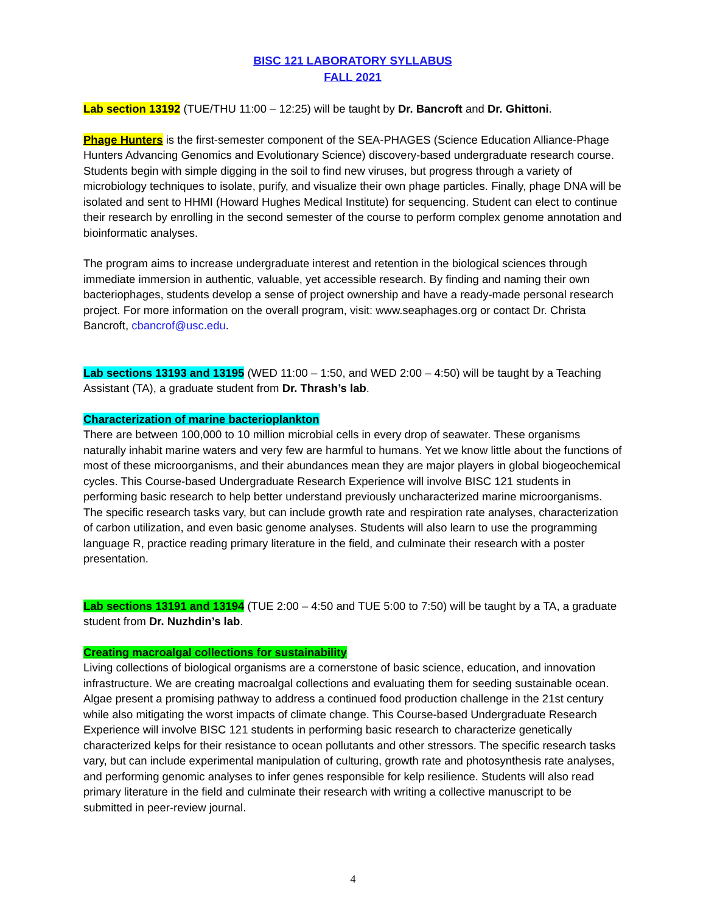BISC 121 LABORATORY SYLLABUS
FALL 2021
Lab section 13192 (TUE/THU 11:00 – 12:25) will be taught by Dr. Bancroft and Dr. Ghittoni.
Phage Hunters is the first-semester component of the SEA-PHAGES (Science Education Alliance-Phage Hunters Advancing Genomics and Evolutionary Science) discovery-based undergraduate research course. Students begin with simple digging in the soil to find new viruses, but progress through a variety of microbiology techniques to isolate, purify, and visualize their own phage particles. Finally, phage DNA will be isolated and sent to HHMI (Howard Hughes Medical Institute) for sequencing. Student can elect to continue their research by enrolling in the second semester of the course to perform complex genome annotation and bioinformatic analyses.
The program aims to increase undergraduate interest and retention in the biological sciences through immediate immersion in authentic, valuable, yet accessible research. By finding and naming their own bacteriophages, students develop a sense of project ownership and have a ready-made personal research project. For more information on the overall program, visit: www.seaphages.org or contact Dr. Christa Bancroft, cbancrof@usc.edu.
Lab sections 13193 and 13195 (WED 11:00 – 1:50, and WED 2:00 – 4:50) will be taught by a Teaching Assistant (TA), a graduate student from Dr. Thrash’s lab.
Characterization of marine bacterioplankton
There are between 100,000 to 10 million microbial cells in every drop of seawater. These organisms naturally inhabit marine waters and very few are harmful to humans. Yet we know little about the functions of most of these microorganisms, and their abundances mean they are major players in global biogeochemical cycles. This Course-based Undergraduate Research Experience will involve BISC 121 students in performing basic research to help better understand previously uncharacterized marine microorganisms. The specific research tasks vary, but can include growth rate and respiration rate analyses, characterization of carbon utilization, and even basic genome analyses. Students will also learn to use the programming language R, practice reading primary literature in the field, and culminate their research with a poster presentation.
Lab sections 13191 and 13194 (TUE 2:00 – 4:50 and TUE 5:00 to 7:50) will be taught by a TA, a graduate student from Dr. Nuzhdin’s lab.
Creating macroalgal collections for sustainability
Living collections of biological organisms are a cornerstone of basic science, education, and innovation infrastructure. We are creating macroalgal collections and evaluating them for seeding sustainable ocean. Algae present a promising pathway to address a continued food production challenge in the 21st century while also mitigating the worst impacts of climate change. This Course-based Undergraduate Research Experience will involve BISC 121 students in performing basic research to characterize genetically characterized kelps for their resistance to ocean pollutants and other stressors. The specific research tasks vary, but can include experimental manipulation of culturing, growth rate and photosynthesis rate analyses, and performing genomic analyses to infer genes responsible for kelp resilience. Students will also read primary literature in the field and culminate their research with writing a collective manuscript to be submitted in peer-review journal.
4